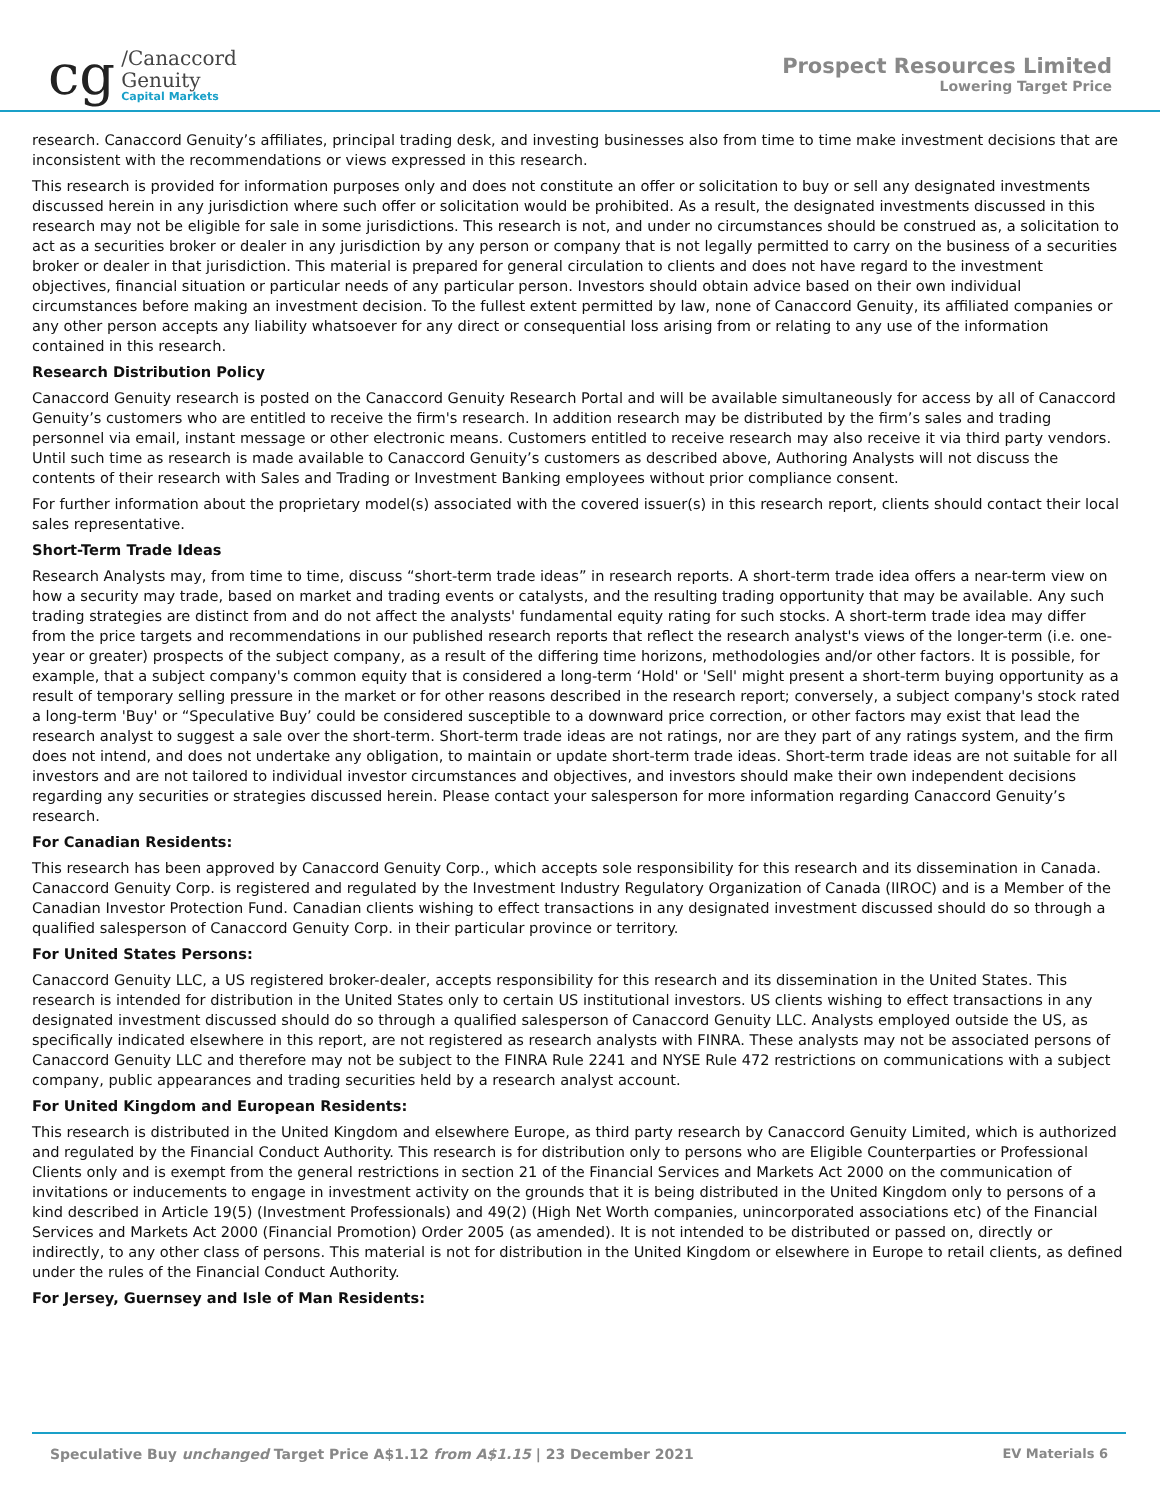cg
/Canaccord
Genuity
Capital Markets
Prospect Resources Limited
Lowering Target Price
research. Canaccord Genuity’s affiliates, principal trading desk, and investing businesses also from time to time make investment decisions that are inconsistent with the recommendations or views expressed in this research.
This research is provided for information purposes only and does not constitute an offer or solicitation to buy or sell any designated investments discussed herein in any jurisdiction where such offer or solicitation would be prohibited. As a result, the designated investments discussed in this research may not be eligible for sale in some jurisdictions. This research is not, and under no circumstances should be construed as, a solicitation to act as a securities broker or dealer in any jurisdiction by any person or company that is not legally permitted to carry on the business of a securities broker or dealer in that jurisdiction. This material is prepared for general circulation to clients and does not have regard to the investment objectives, financial situation or particular needs of any particular person. Investors should obtain advice based on their own individual circumstances before making an investment decision. To the fullest extent permitted by law, none of Canaccord Genuity, its affiliated companies or any other person accepts any liability whatsoever for any direct or consequential loss arising from or relating to any use of the information contained in this research.
Research Distribution Policy
Canaccord Genuity research is posted on the Canaccord Genuity Research Portal and will be available simultaneously for access by all of Canaccord Genuity’s customers who are entitled to receive the firm's research. In addition research may be distributed by the firm’s sales and trading personnel via email, instant message or other electronic means. Customers entitled to receive research may also receive it via third party vendors. Until such time as research is made available to Canaccord Genuity’s customers as described above, Authoring Analysts will not discuss the contents of their research with Sales and Trading or Investment Banking employees without prior compliance consent.
For further information about the proprietary model(s) associated with the covered issuer(s) in this research report, clients should contact their local sales representative.
Short-Term Trade Ideas
Research Analysts may, from time to time, discuss “short-term trade ideas” in research reports. A short-term trade idea offers a near-term view on how a security may trade, based on market and trading events or catalysts, and the resulting trading opportunity that may be available. Any such trading strategies are distinct from and do not affect the analysts' fundamental equity rating for such stocks. A short-term trade idea may differ from the price targets and recommendations in our published research reports that reflect the research analyst's views of the longer-term (i.e. one-year or greater) prospects of the subject company, as a result of the differing time horizons, methodologies and/or other factors. It is possible, for example, that a subject company's common equity that is considered a long-term ‘Hold' or 'Sell' might present a short-term buying opportunity as a result of temporary selling pressure in the market or for other reasons described in the research report; conversely, a subject company's stock rated a long-term 'Buy' or “Speculative Buy’ could be considered susceptible to a downward price correction, or other factors may exist that lead the research analyst to suggest a sale over the short-term. Short-term trade ideas are not ratings, nor are they part of any ratings system, and the firm does not intend, and does not undertake any obligation, to maintain or update short-term trade ideas. Short-term trade ideas are not suitable for all investors and are not tailored to individual investor circumstances and objectives, and investors should make their own independent decisions regarding any securities or strategies discussed herein. Please contact your salesperson for more information regarding Canaccord Genuity’s research.
For Canadian Residents:
This research has been approved by Canaccord Genuity Corp., which accepts sole responsibility for this research and its dissemination in Canada. Canaccord Genuity Corp. is registered and regulated by the Investment Industry Regulatory Organization of Canada (IIROC) and is a Member of the Canadian Investor Protection Fund. Canadian clients wishing to effect transactions in any designated investment discussed should do so through a qualified salesperson of Canaccord Genuity Corp. in their particular province or territory.
For United States Persons:
Canaccord Genuity LLC, a US registered broker-dealer, accepts responsibility for this research and its dissemination in the United States. This research is intended for distribution in the United States only to certain US institutional investors. US clients wishing to effect transactions in any designated investment discussed should do so through a qualified salesperson of Canaccord Genuity LLC. Analysts employed outside the US, as specifically indicated elsewhere in this report, are not registered as research analysts with FINRA. These analysts may not be associated persons of Canaccord Genuity LLC and therefore may not be subject to the FINRA Rule 2241 and NYSE Rule 472 restrictions on communications with a subject company, public appearances and trading securities held by a research analyst account.
For United Kingdom and European Residents:
This research is distributed in the United Kingdom and elsewhere Europe, as third party research by Canaccord Genuity Limited, which is authorized and regulated by the Financial Conduct Authority. This research is for distribution only to persons who are Eligible Counterparties or Professional Clients only and is exempt from the general restrictions in section 21 of the Financial Services and Markets Act 2000 on the communication of invitations or inducements to engage in investment activity on the grounds that it is being distributed in the United Kingdom only to persons of a kind described in Article 19(5) (Investment Professionals) and 49(2) (High Net Worth companies, unincorporated associations etc) of the Financial Services and Markets Act 2000 (Financial Promotion) Order 2005 (as amended). It is not intended to be distributed or passed on, directly or indirectly, to any other class of persons. This material is not for distribution in the United Kingdom or elsewhere in Europe to retail clients, as defined under the rules of the Financial Conduct Authority.
For Jersey, Guernsey and Isle of Man Residents:
Speculative Buy unchanged Target Price A$1.12 from A$1.15 | 23 December 2021 EV Materials 6